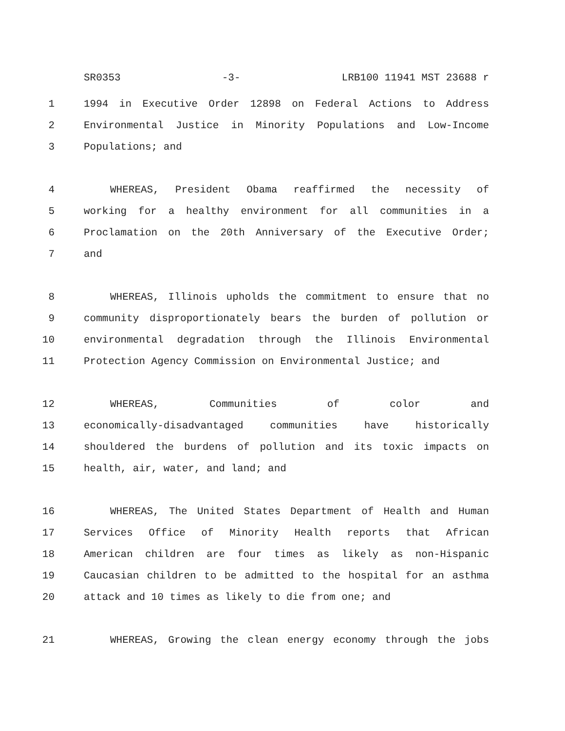SR0353 -3- LRB100 11941 MST 23688 r
1 1994 in Executive Order 12898 on Federal Actions to Address
2 Environmental Justice in Minority Populations and Low-Income
3 Populations; and
4 WHEREAS, President Obama reaffirmed the necessity of
5 working for a healthy environment for all communities in a
6 Proclamation on the 20th Anniversary of the Executive Order;
7 and
8 WHEREAS, Illinois upholds the commitment to ensure that no
9 community disproportionately bears the burden of pollution or
10 environmental degradation through the Illinois Environmental
11 Protection Agency Commission on Environmental Justice; and
12 WHEREAS, Communities of color and
13 economically-disadvantaged communities have historically
14 shouldered the burdens of pollution and its toxic impacts on
15 health, air, water, and land; and
16 WHEREAS, The United States Department of Health and Human
17 Services Office of Minority Health reports that African
18 American children are four times as likely as non-Hispanic
19 Caucasian children to be admitted to the hospital for an asthma
20 attack and 10 times as likely to die from one; and
21 WHEREAS, Growing the clean energy economy through the jobs